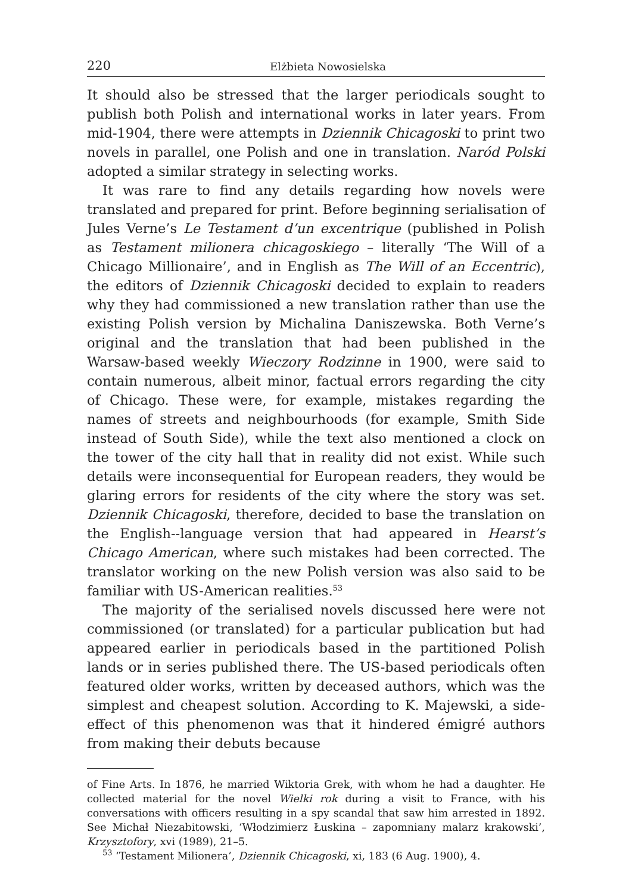220 Elżbieta Nowosielska
It should also be stressed that the larger periodicals sought to publish both Polish and international works in later years. From mid-1904, there were attempts in Dziennik Chicagoski to print two novels in parallel, one Polish and one in translation. Naród Polski adopted a similar strategy in selecting works.
It was rare to find any details regarding how novels were translated and prepared for print. Before beginning serialisation of Jules Verne’s Le Testament d’un excentrique (published in Polish as Testament milionera chicagoskiego – literally ‘The Will of a Chicago Millionaire’, and in English as The Will of an Eccentric), the editors of Dziennik Chicagoski decided to explain to readers why they had commissioned a new translation rather than use the existing Polish version by Michalina Daniszewska. Both Verne’s original and the translation that had been published in the Warsaw-based weekly Wieczory Rodzinne in 1900, were said to contain numerous, albeit minor, factual errors regarding the city of Chicago. These were, for example, mistakes regarding the names of streets and neighbourhoods (for example, Smith Side instead of South Side), while the text also mentioned a clock on the tower of the city hall that in reality did not exist. While such details were inconsequential for European readers, they would be glaring errors for residents of the city where the story was set. Dziennik Chicagoski, therefore, decided to base the translation on the English--language version that had appeared in Hearst’s Chicago American, where such mistakes had been corrected. The translator working on the new Polish version was also said to be familiar with US-American realities.<sup>53</sup>
The majority of the serialised novels discussed here were not commissioned (or translated) for a particular publication but had appeared earlier in periodicals based in the partitioned Polish lands or in series published there. The US-based periodicals often featured older works, written by deceased authors, which was the simplest and cheapest solution. According to K. Majewski, a side-effect of this phenomenon was that it hindered émigré authors from making their debuts because
of Fine Arts. In 1876, he married Wiktoria Grek, with whom he had a daughter. He collected material for the novel Wielki rok during a visit to France, with his conversations with officers resulting in a spy scandal that saw him arrested in 1892. See Michał Niezabitowski, ‘Włodzimierz Łuskina – zapomniany malarz krakowski’, Krzysztofory, xvi (1989), 21–5.
<sup>53</sup> ‘Testament Milionera’, Dziennik Chicagoski, xi, 183 (6 Aug. 1900), 4.